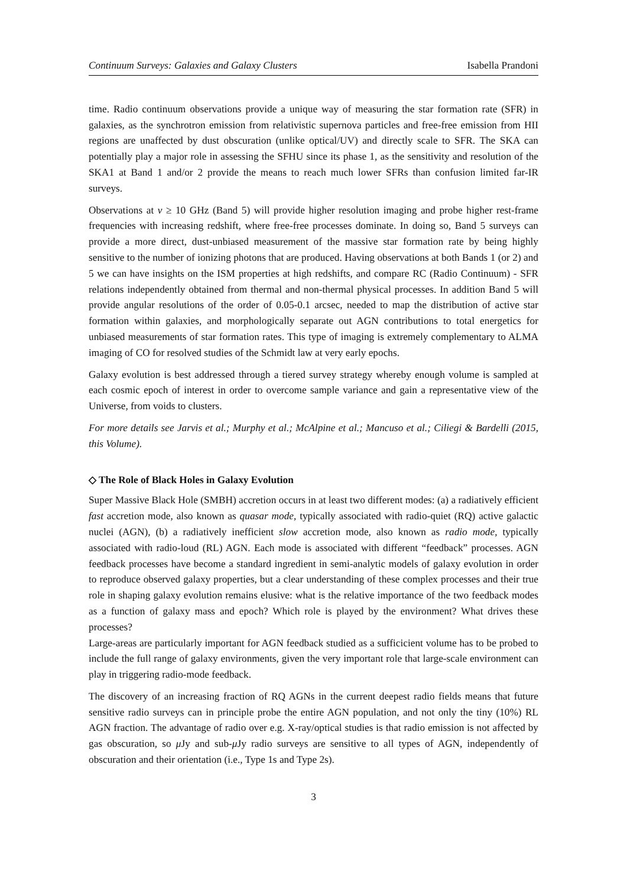Continuum Surveys: Galaxies and Galaxy Clusters Isabella Prandoni
time. Radio continuum observations provide a unique way of measuring the star formation rate (SFR) in galaxies, as the synchrotron emission from relativistic supernova particles and free-free emission from HII regions are unaffected by dust obscuration (unlike optical/UV) and directly scale to SFR. The SKA can potentially play a major role in assessing the SFHU since its phase 1, as the sensitivity and resolution of the SKA1 at Band 1 and/or 2 provide the means to reach much lower SFRs than confusion limited far-IR surveys.
Observations at ν ≥ 10 GHz (Band 5) will provide higher resolution imaging and probe higher rest-frame frequencies with increasing redshift, where free-free processes dominate. In doing so, Band 5 surveys can provide a more direct, dust-unbiased measurement of the massive star formation rate by being highly sensitive to the number of ionizing photons that are produced. Having observations at both Bands 1 (or 2) and 5 we can have insights on the ISM properties at high redshifts, and compare RC (Radio Continuum) - SFR relations independently obtained from thermal and non-thermal physical processes. In addition Band 5 will provide angular resolutions of the order of 0.05-0.1 arcsec, needed to map the distribution of active star formation within galaxies, and morphologically separate out AGN contributions to total energetics for unbiased measurements of star formation rates. This type of imaging is extremely complementary to ALMA imaging of CO for resolved studies of the Schmidt law at very early epochs.
Galaxy evolution is best addressed through a tiered survey strategy whereby enough volume is sampled at each cosmic epoch of interest in order to overcome sample variance and gain a representative view of the Universe, from voids to clusters.
For more details see Jarvis et al.; Murphy et al.; McAlpine et al.; Mancuso et al.; Ciliegi & Bardelli (2015, this Volume).
◇ The Role of Black Holes in Galaxy Evolution
Super Massive Black Hole (SMBH) accretion occurs in at least two different modes: (a) a radiatively efficient fast accretion mode, also known as quasar mode, typically associated with radio-quiet (RQ) active galactic nuclei (AGN), (b) a radiatively inefficient slow accretion mode, also known as radio mode, typically associated with radio-loud (RL) AGN. Each mode is associated with different “feedback” processes. AGN feedback processes have become a standard ingredient in semi-analytic models of galaxy evolution in order to reproduce observed galaxy properties, but a clear understanding of these complex processes and their true role in shaping galaxy evolution remains elusive: what is the relative importance of the two feedback modes as a function of galaxy mass and epoch? Which role is played by the environment? What drives these processes?
Large-areas are particularly important for AGN feedback studied as a sufficicient volume has to be probed to include the full range of galaxy environments, given the very important role that large-scale environment can play in triggering radio-mode feedback.
The discovery of an increasing fraction of RQ AGNs in the current deepest radio fields means that future sensitive radio surveys can in principle probe the entire AGN population, and not only the tiny (10%) RL AGN fraction. The advantage of radio over e.g. X-ray/optical studies is that radio emission is not affected by gas obscuration, so μ Jy and sub-μ Jy radio surveys are sensitive to all types of AGN, independently of obscuration and their orientation (i.e., Type 1s and Type 2s).
3